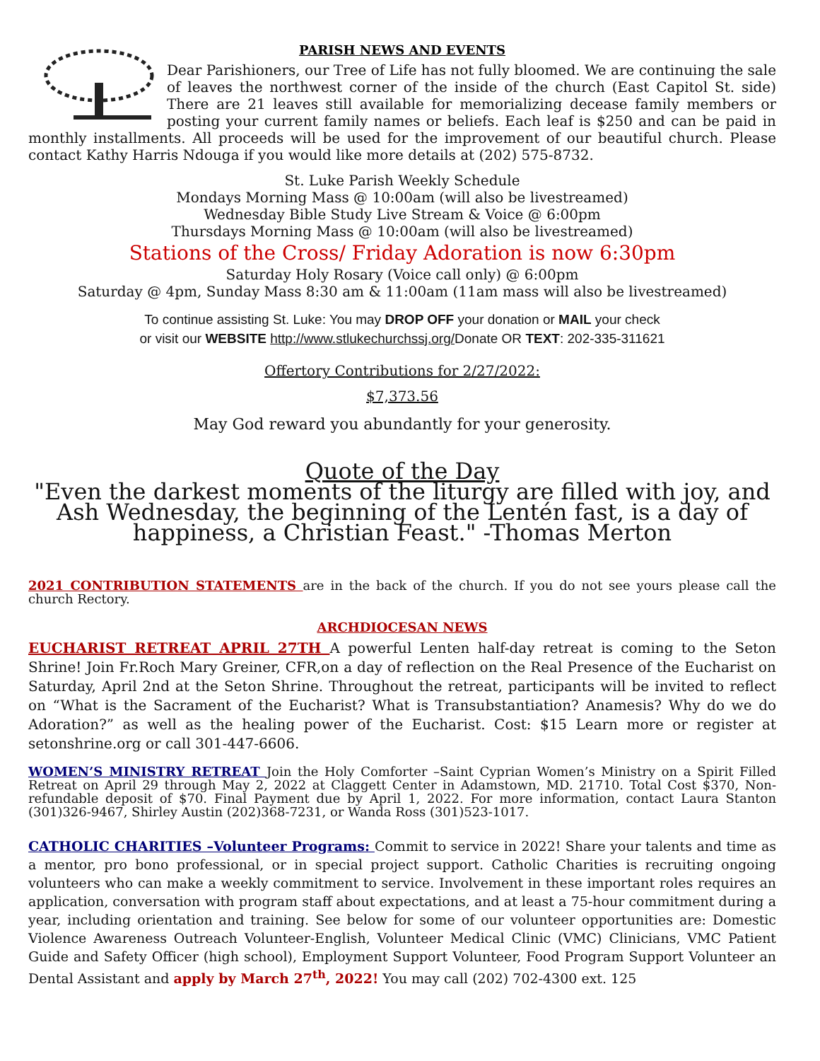PARISH NEWS AND EVENTS
Dear Parishioners, our Tree of Life has not fully bloomed. We are continuing the sale of leaves the northwest corner of the inside of the church (East Capitol St. side) There are 21 leaves still available for memorializing decease family members or posting your current family names or beliefs. Each leaf is $250 and can be paid in monthly installments. All proceeds will be used for the improvement of our beautiful church. Please contact Kathy Harris Ndouga if you would like more details at (202) 575-8732.
St. Luke Parish Weekly Schedule
Mondays Morning Mass @ 10:00am (will also be livestreamed)
Wednesday Bible Study Live Stream & Voice @ 6:00pm
Thursdays Morning Mass @ 10:00am (will also be livestreamed)
Stations of the Cross/ Friday Adoration is now 6:30pm
Saturday Holy Rosary (Voice call only) @ 6:00pm
Saturday @ 4pm, Sunday Mass 8:30 am & 11:00am (11am mass will also be livestreamed)
To continue assisting St. Luke: You may DROP OFF your donation or MAIL your check
or visit our WEBSITE http://www.stlukechurchssj.org/Donate OR TEXT: 202-335-311621
Offertory Contributions for 2/27/2022:
$7,373.56
May God reward you abundantly for your generosity.
Quote of the Day
"Even the darkest moments of the liturgy are filled with joy, and Ash Wednesday, the beginning of the Lentén fast, is a day of happiness, a Christian Feast." -Thomas Merton
2021 CONTRIBUTION STATEMENTS are in the back of the church. If you do not see yours please call the church Rectory.
ARCHDIOCESAN NEWS
EUCHARIST RETREAT APRIL 27TH A powerful Lenten half-day retreat is coming to the Seton Shrine! Join Fr.Roch Mary Greiner, CFR,on a day of reflection on the Real Presence of the Eucharist on Saturday, April 2nd at the Seton Shrine. Throughout the retreat, participants will be invited to reflect on “What is the Sacrament of the Eucharist? What is Transubstantiation? Anamesis? Why do we do Adoration?” as well as the healing power of the Eucharist. Cost: $15 Learn more or register at setonshrine.org or call 301-447-6606.
WOMEN’S MINISTRY RETREAT Join the Holy Comforter –Saint Cyprian Women’s Ministry on a Spirit Filled Retreat on April 29 through May 2, 2022 at Claggett Center in Adamstown, MD. 21710. Total Cost $370, Non-refundable deposit of $70. Final Payment due by April 1, 2022. For more information, contact Laura Stanton (301)326-9467, Shirley Austin (202)368-7231, or Wanda Ross (301)523-1017.
CATHOLIC CHARITIES –Volunteer Programs: Commit to service in 2022! Share your talents and time as a mentor, pro bono professional, or in special project support. Catholic Charities is recruiting ongoing volunteers who can make a weekly commitment to service. Involvement in these important roles requires an application, conversation with program staff about expectations, and at least a 75-hour commitment during a year, including orientation and training. See below for some of our volunteer opportunities are: Domestic Violence Awareness Outreach Volunteer-English, Volunteer Medical Clinic (VMC) Clinicians, VMC Patient Guide and Safety Officer (high school), Employment Support Volunteer, Food Program Support Volunteer an Dental Assistant and apply by March 27<sup>th</sup>, 2022! You may call (202) 702-4300 ext. 125